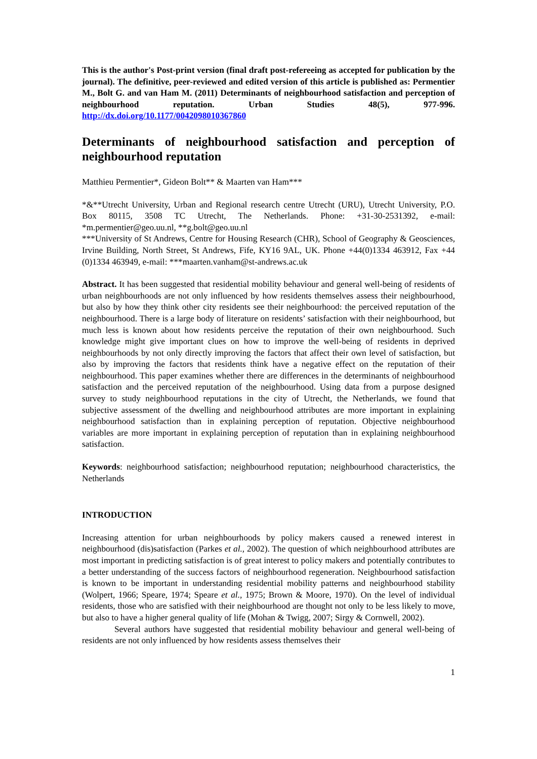This is the author's Post-print version (final draft post-refereeing as accepted for publication by the journal). The definitive, peer-reviewed and edited version of this article is published as: Permentier M., Bolt G. and van Ham M. (2011) Determinants of neighbourhood satisfaction and perception of neighbourhood reputation. Urban Studies 48(5), 977-996. http://dx.doi.org/10.1177/0042098010367860
Determinants of neighbourhood satisfaction and perception of neighbourhood reputation
Matthieu Permentier*, Gideon Bolt** & Maarten van Ham***
*&**Utrecht University, Urban and Regional research centre Utrecht (URU), Utrecht University, P.O. Box 80115, 3508 TC Utrecht, The Netherlands. Phone: +31-30-2531392, e-mail: *m.permentier@geo.uu.nl, **g.bolt@geo.uu.nl
***University of St Andrews, Centre for Housing Research (CHR), School of Geography & Geosciences, Irvine Building, North Street, St Andrews, Fife, KY16 9AL, UK. Phone +44(0)1334 463912, Fax +44 (0)1334 463949, e-mail: ***maarten.vanham@st-andrews.ac.uk
Abstract. It has been suggested that residential mobility behaviour and general well-being of residents of urban neighbourhoods are not only influenced by how residents themselves assess their neighbourhood, but also by how they think other city residents see their neighbourhood: the perceived reputation of the neighbourhood. There is a large body of literature on residents’ satisfaction with their neighbourhood, but much less is known about how residents perceive the reputation of their own neighbourhood. Such knowledge might give important clues on how to improve the well-being of residents in deprived neighbourhoods by not only directly improving the factors that affect their own level of satisfaction, but also by improving the factors that residents think have a negative effect on the reputation of their neighbourhood. This paper examines whether there are differences in the determinants of neighbourhood satisfaction and the perceived reputation of the neighbourhood. Using data from a purpose designed survey to study neighbourhood reputations in the city of Utrecht, the Netherlands, we found that subjective assessment of the dwelling and neighbourhood attributes are more important in explaining neighbourhood satisfaction than in explaining perception of reputation. Objective neighbourhood variables are more important in explaining perception of reputation than in explaining neighbourhood satisfaction.
Keywords: neighbourhood satisfaction; neighbourhood reputation; neighbourhood characteristics, the Netherlands
INTRODUCTION
Increasing attention for urban neighbourhoods by policy makers caused a renewed interest in neighbourhood (dis)satisfaction (Parkes et al., 2002). The question of which neighbourhood attributes are most important in predicting satisfaction is of great interest to policy makers and potentially contributes to a better understanding of the success factors of neighbourhood regeneration. Neighbourhood satisfaction is known to be important in understanding residential mobility patterns and neighbourhood stability (Wolpert, 1966; Speare, 1974; Speare et al., 1975; Brown & Moore, 1970). On the level of individual residents, those who are satisfied with their neighbourhood are thought not only to be less likely to move, but also to have a higher general quality of life (Mohan & Twigg, 2007; Sirgy & Cornwell, 2002).
Several authors have suggested that residential mobility behaviour and general well-being of residents are not only influenced by how residents assess themselves their
1